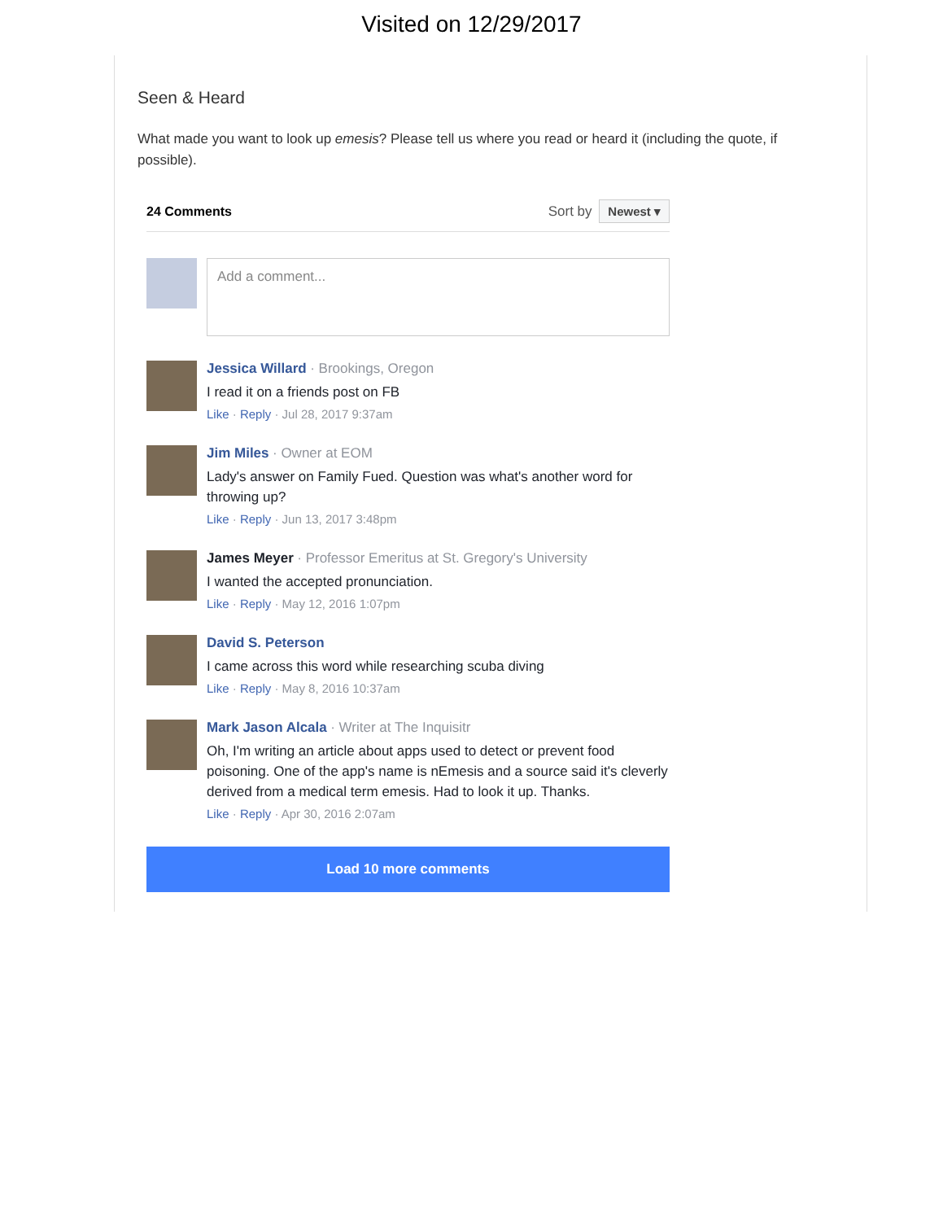Visited on 12/29/2017
Seen & Heard
What made you want to look up emesis? Please tell us where you read or heard it (including the quote, if possible).
24 Comments Sort by Newest ▾
Add a comment...
Jessica Willard · Brookings, Oregon
I read it on a friends post on FB
Like · Reply · Jul 28, 2017 9:37am
Jim Miles · Owner at EOM
Lady's answer on Family Fued. Question was what's another word for throwing up?
Like · Reply · Jun 13, 2017 3:48pm
James Meyer · Professor Emeritus at St. Gregory's University
I wanted the accepted pronunciation.
Like · Reply · May 12, 2016 1:07pm
David S. Peterson
I came across this word while researching scuba diving
Like · Reply · May 8, 2016 10:37am
Mark Jason Alcala · Writer at The Inquisitr
Oh, I'm writing an article about apps used to detect or prevent food poisoning. One of the app's name is nEmesis and a source said it's cleverly derived from a medical term emesis. Had to look it up. Thanks.
Like · Reply · Apr 30, 2016 2:07am
Load 10 more comments